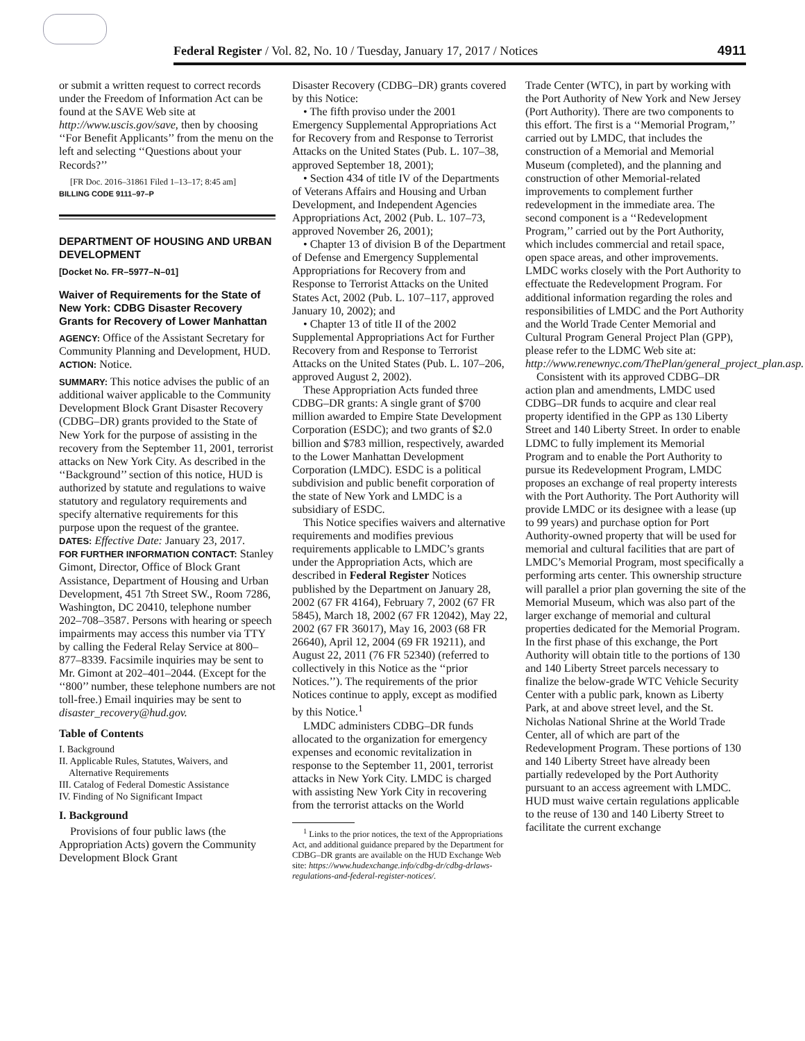Federal Register / Vol. 82, No. 10 / Tuesday, January 17, 2017 / Notices 4911
or submit a written request to correct records under the Freedom of Information Act can be found at the SAVE Web site at http://www.uscis.gov/save, then by choosing ‘‘For Benefit Applicants’’ from the menu on the left and selecting ‘‘Questions about your Records?’’
[FR Doc. 2016–31861 Filed 1–13–17; 8:45 am]
BILLING CODE 9111–97–P
DEPARTMENT OF HOUSING AND URBAN DEVELOPMENT
[Docket No. FR–5977–N–01]
Waiver of Requirements for the State of New York: CDBG Disaster Recovery Grants for Recovery of Lower Manhattan
AGENCY: Office of the Assistant Secretary for Community Planning and Development, HUD.
ACTION: Notice.
SUMMARY: This notice advises the public of an additional waiver applicable to the Community Development Block Grant Disaster Recovery (CDBG–DR) grants provided to the State of New York for the purpose of assisting in the recovery from the September 11, 2001, terrorist attacks on New York City. As described in the ‘‘Background’’ section of this notice, HUD is authorized by statute and regulations to waive statutory and regulatory requirements and specify alternative requirements for this purpose upon the request of the grantee.
DATES: Effective Date: January 23, 2017.
FOR FURTHER INFORMATION CONTACT: Stanley Gimont, Director, Office of Block Grant Assistance, Department of Housing and Urban Development, 451 7th Street SW., Room 7286, Washington, DC 20410, telephone number 202–708–3587. Persons with hearing or speech impairments may access this number via TTY by calling the Federal Relay Service at 800–877–8339. Facsimile inquiries may be sent to Mr. Gimont at 202–401–2044. (Except for the ‘‘800’’ number, these telephone numbers are not toll-free.) Email inquiries may be sent to disaster_recovery@hud.gov.
Table of Contents
I. Background
II. Applicable Rules, Statutes, Waivers, and
Alternative Requirements
III. Catalog of Federal Domestic Assistance
IV. Finding of No Significant Impact
I. Background
Provisions of four public laws (the Appropriation Acts) govern the Community Development Block Grant
Disaster Recovery (CDBG–DR) grants covered by this Notice:
• The fifth proviso under the 2001 Emergency Supplemental Appropriations Act for Recovery from and Response to Terrorist Attacks on the United States (Pub. L. 107–38, approved September 18, 2001);
• Section 434 of title IV of the Departments of Veterans Affairs and Housing and Urban Development, and Independent Agencies Appropriations Act, 2002 (Pub. L. 107–73, approved November 26, 2001);
• Chapter 13 of division B of the Department of Defense and Emergency Supplemental Appropriations for Recovery from and Response to Terrorist Attacks on the United States Act, 2002 (Pub. L. 107–117, approved January 10, 2002); and
• Chapter 13 of title II of the 2002 Supplemental Appropriations Act for Further Recovery from and Response to Terrorist Attacks on the United States (Pub. L. 107–206, approved August 2, 2002).
These Appropriation Acts funded three CDBG–DR grants: A single grant of $700 million awarded to Empire State Development Corporation (ESDC); and two grants of $2.0 billion and $783 million, respectively, awarded to the Lower Manhattan Development Corporation (LMDC). ESDC is a political subdivision and public benefit corporation of the state of New York and LMDC is a subsidiary of ESDC.
This Notice specifies waivers and alternative requirements and modifies previous requirements applicable to LMDC’s grants under the Appropriation Acts, which are described in Federal Register Notices published by the Department on January 28, 2002 (67 FR 4164), February 7, 2002 (67 FR 5845), March 18, 2002 (67 FR 12042), May 22, 2002 (67 FR 36017), May 16, 2003 (68 FR 26640), April 12, 2004 (69 FR 19211), and August 22, 2011 (76 FR 52340) (referred to collectively in this Notice as the ‘‘prior Notices.’’). The requirements of the prior Notices continue to apply, except as modified by this Notice.<sup>1</sup>
LMDC administers CDBG–DR funds allocated to the organization for emergency expenses and economic revitalization in response to the September 11, 2001, terrorist attacks in New York City. LMDC is charged with assisting New York City in recovering from the terrorist attacks on the World
<sup>1</sup> Links to the prior notices, the text of the Appropriations Act, and additional guidance prepared by the Department for CDBG–DR grants are available on the HUD Exchange Web site: https://www.hudexchange.info/cdbg-dr/cdbg-drlaws-regulations-and-federal-register-notices/.
Trade Center (WTC), in part by working with the Port Authority of New York and New Jersey (Port Authority). There are two components to this effort. The first is a ‘‘Memorial Program,’’ carried out by LMDC, that includes the construction of a Memorial and Memorial Museum (completed), and the planning and construction of other Memorial-related improvements to complement further redevelopment in the immediate area. The second component is a ‘‘Redevelopment Program,’’ carried out by the Port Authority, which includes commercial and retail space, open space areas, and other improvements. LMDC works closely with the Port Authority to effectuate the Redevelopment Program. For additional information regarding the roles and responsibilities of LMDC and the Port Authority and the World Trade Center Memorial and Cultural Program General Project Plan (GPP), please refer to the LDMC Web site at: http://www.renewnyc.com/ThePlan/general_project_plan.asp.
Consistent with its approved CDBG–DR action plan and amendments, LMDC used CDBG–DR funds to acquire and clear real property identified in the GPP as 130 Liberty Street and 140 Liberty Street. In order to enable LDMC to fully implement its Memorial Program and to enable the Port Authority to pursue its Redevelopment Program, LMDC proposes an exchange of real property interests with the Port Authority. The Port Authority will provide LMDC or its designee with a lease (up to 99 years) and purchase option for Port Authority-owned property that will be used for memorial and cultural facilities that are part of LMDC’s Memorial Program, most specifically a performing arts center. This ownership structure will parallel a prior plan governing the site of the Memorial Museum, which was also part of the larger exchange of memorial and cultural properties dedicated for the Memorial Program. In the first phase of this exchange, the Port Authority will obtain title to the portions of 130 and 140 Liberty Street parcels necessary to finalize the below-grade WTC Vehicle Security Center with a public park, known as Liberty Park, at and above street level, and the St. Nicholas National Shrine at the World Trade Center, all of which are part of the Redevelopment Program. These portions of 130 and 140 Liberty Street have already been partially redeveloped by the Port Authority pursuant to an access agreement with LMDC. HUD must waive certain regulations applicable to the reuse of 130 and 140 Liberty Street to facilitate the current exchange